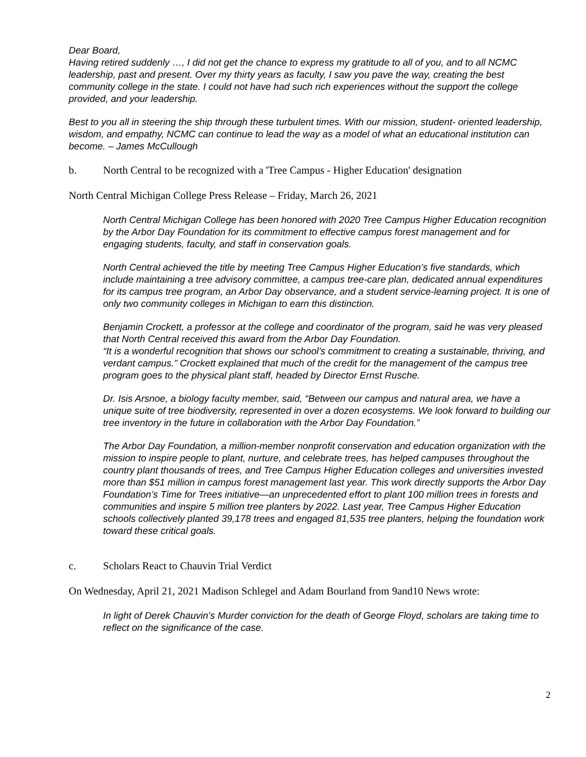Dear Board,
Having retired suddenly …, I did not get the chance to express my gratitude to all of you, and to all NCMC leadership, past and present. Over my thirty years as faculty, I saw you pave the way, creating the best community college in the state. I could not have had such rich experiences without the support the college provided, and your leadership.
Best to you all in steering the ship through these turbulent times. With our mission, student- oriented leadership, wisdom, and empathy, NCMC can continue to lead the way as a model of what an educational institution can become. – James McCullough
b. North Central to be recognized with a 'Tree Campus - Higher Education' designation
North Central Michigan College Press Release – Friday, March 26, 2021
North Central Michigan College has been honored with 2020 Tree Campus Higher Education recognition by the Arbor Day Foundation for its commitment to effective campus forest management and for engaging students, faculty, and staff in conservation goals.
North Central achieved the title by meeting Tree Campus Higher Education’s five standards, which include maintaining a tree advisory committee, a campus tree-care plan, dedicated annual expenditures for its campus tree program, an Arbor Day observance, and a student service-learning project. It is one of only two community colleges in Michigan to earn this distinction.
Benjamin Crockett, a professor at the college and coordinator of the program, said he was very pleased that North Central received this award from the Arbor Day Foundation.
“It is a wonderful recognition that shows our school’s commitment to creating a sustainable, thriving, and verdant campus.” Crockett explained that much of the credit for the management of the campus tree program goes to the physical plant staff, headed by Director Ernst Rusche.
Dr. Isis Arsnoe, a biology faculty member, said, “Between our campus and natural area, we have a unique suite of tree biodiversity, represented in over a dozen ecosystems. We look forward to building our tree inventory in the future in collaboration with the Arbor Day Foundation.”
The Arbor Day Foundation, a million-member nonprofit conservation and education organization with the mission to inspire people to plant, nurture, and celebrate trees, has helped campuses throughout the country plant thousands of trees, and Tree Campus Higher Education colleges and universities invested more than $51 million in campus forest management last year. This work directly supports the Arbor Day Foundation’s Time for Trees initiative—an unprecedented effort to plant 100 million trees in forests and communities and inspire 5 million tree planters by 2022. Last year, Tree Campus Higher Education schools collectively planted 39,178 trees and engaged 81,535 tree planters, helping the foundation work toward these critical goals.
c. Scholars React to Chauvin Trial Verdict
On Wednesday, April 21, 2021 Madison Schlegel and Adam Bourland from 9and10 News wrote:
In light of Derek Chauvin’s Murder conviction for the death of George Floyd, scholars are taking time to reflect on the significance of the case.
2